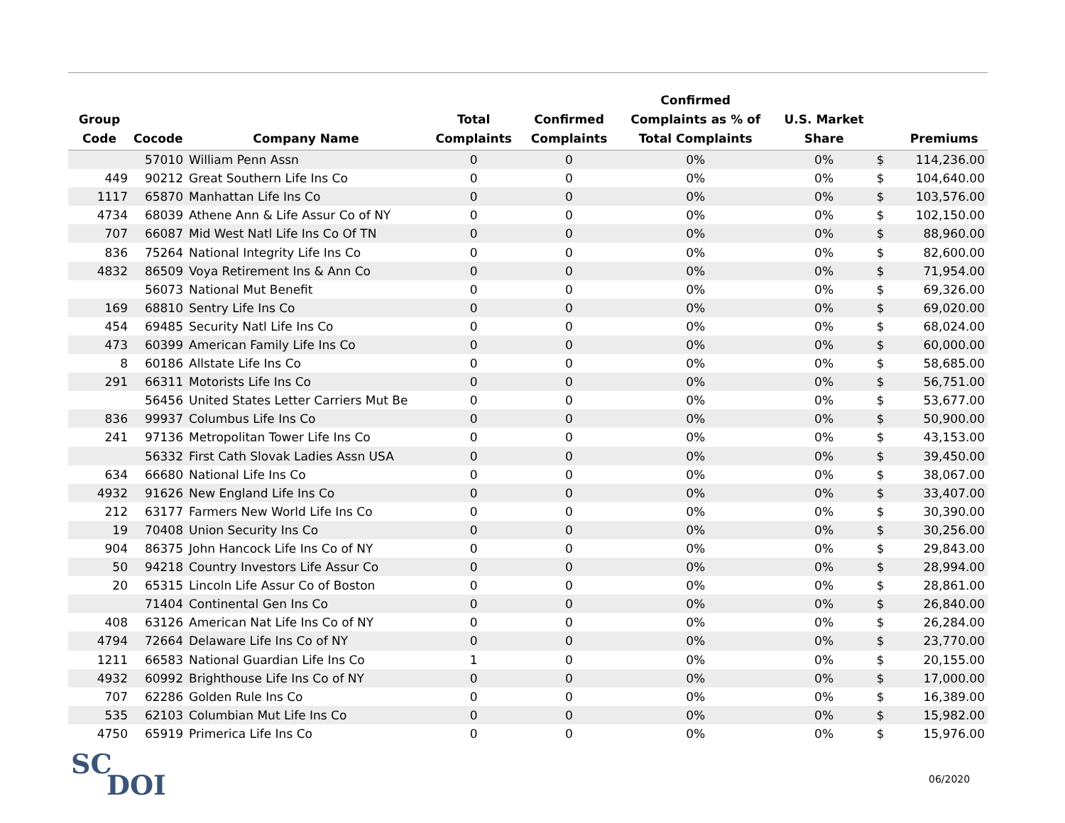| Group Code | Cocode | Company Name | Total Complaints | Confirmed Complaints | Confirmed Complaints as % of Total Complaints | U.S. Market Share | | Premiums |
| --- | --- | --- | --- | --- | --- | --- | --- | --- |
| | 57010 | William Penn Assn | 0 | 0 | 0% | 0% | $ | 114,236.00 |
| 449 | 90212 | Great Southern Life Ins Co | 0 | 0 | 0% | 0% | $ | 104,640.00 |
| 1117 | 65870 | Manhattan Life Ins Co | 0 | 0 | 0% | 0% | $ | 103,576.00 |
| 4734 | 68039 | Athene Ann & Life Assur Co of NY | 0 | 0 | 0% | 0% | $ | 102,150.00 |
| 707 | 66087 | Mid West Natl Life Ins Co Of TN | 0 | 0 | 0% | 0% | $ | 88,960.00 |
| 836 | 75264 | National Integrity Life Ins Co | 0 | 0 | 0% | 0% | $ | 82,600.00 |
| 4832 | 86509 | Voya Retirement Ins & Ann Co | 0 | 0 | 0% | 0% | $ | 71,954.00 |
| | 56073 | National Mut Benefit | 0 | 0 | 0% | 0% | $ | 69,326.00 |
| 169 | 68810 | Sentry Life Ins Co | 0 | 0 | 0% | 0% | $ | 69,020.00 |
| 454 | 69485 | Security Natl Life Ins Co | 0 | 0 | 0% | 0% | $ | 68,024.00 |
| 473 | 60399 | American Family Life Ins Co | 0 | 0 | 0% | 0% | $ | 60,000.00 |
| 8 | 60186 | Allstate Life Ins Co | 0 | 0 | 0% | 0% | $ | 58,685.00 |
| 291 | 66311 | Motorists Life Ins Co | 0 | 0 | 0% | 0% | $ | 56,751.00 |
| | 56456 | United States Letter Carriers Mut Be | 0 | 0 | 0% | 0% | $ | 53,677.00 |
| 836 | 99937 | Columbus Life Ins Co | 0 | 0 | 0% | 0% | $ | 50,900.00 |
| 241 | 97136 | Metropolitan Tower Life Ins Co | 0 | 0 | 0% | 0% | $ | 43,153.00 |
| | 56332 | First Cath Slovak Ladies Assn USA | 0 | 0 | 0% | 0% | $ | 39,450.00 |
| 634 | 66680 | National Life Ins Co | 0 | 0 | 0% | 0% | $ | 38,067.00 |
| 4932 | 91626 | New England Life Ins Co | 0 | 0 | 0% | 0% | $ | 33,407.00 |
| 212 | 63177 | Farmers New World Life Ins Co | 0 | 0 | 0% | 0% | $ | 30,390.00 |
| 19 | 70408 | Union Security Ins Co | 0 | 0 | 0% | 0% | $ | 30,256.00 |
| 904 | 86375 | John Hancock Life Ins Co of NY | 0 | 0 | 0% | 0% | $ | 29,843.00 |
| 50 | 94218 | Country Investors Life Assur Co | 0 | 0 | 0% | 0% | $ | 28,994.00 |
| 20 | 65315 | Lincoln Life Assur Co of Boston | 0 | 0 | 0% | 0% | $ | 28,861.00 |
| | 71404 | Continental Gen Ins Co | 0 | 0 | 0% | 0% | $ | 26,840.00 |
| 408 | 63126 | American Nat Life Ins Co of NY | 0 | 0 | 0% | 0% | $ | 26,284.00 |
| 4794 | 72664 | Delaware Life Ins Co of NY | 0 | 0 | 0% | 0% | $ | 23,770.00 |
| 1211 | 66583 | National Guardian Life Ins Co | 1 | 0 | 0% | 0% | $ | 20,155.00 |
| 4932 | 60992 | Brighthouse Life Ins Co of NY | 0 | 0 | 0% | 0% | $ | 17,000.00 |
| 707 | 62286 | Golden Rule Ins Co | 0 | 0 | 0% | 0% | $ | 16,389.00 |
| 535 | 62103 | Columbian Mut Life Ins Co | 0 | 0 | 0% | 0% | $ | 15,982.00 |
| 4750 | 65919 | Primerica Life Ins Co | 0 | 0 | 0% | 0% | $ | 15,976.00 |
SC
DOI
06/2020